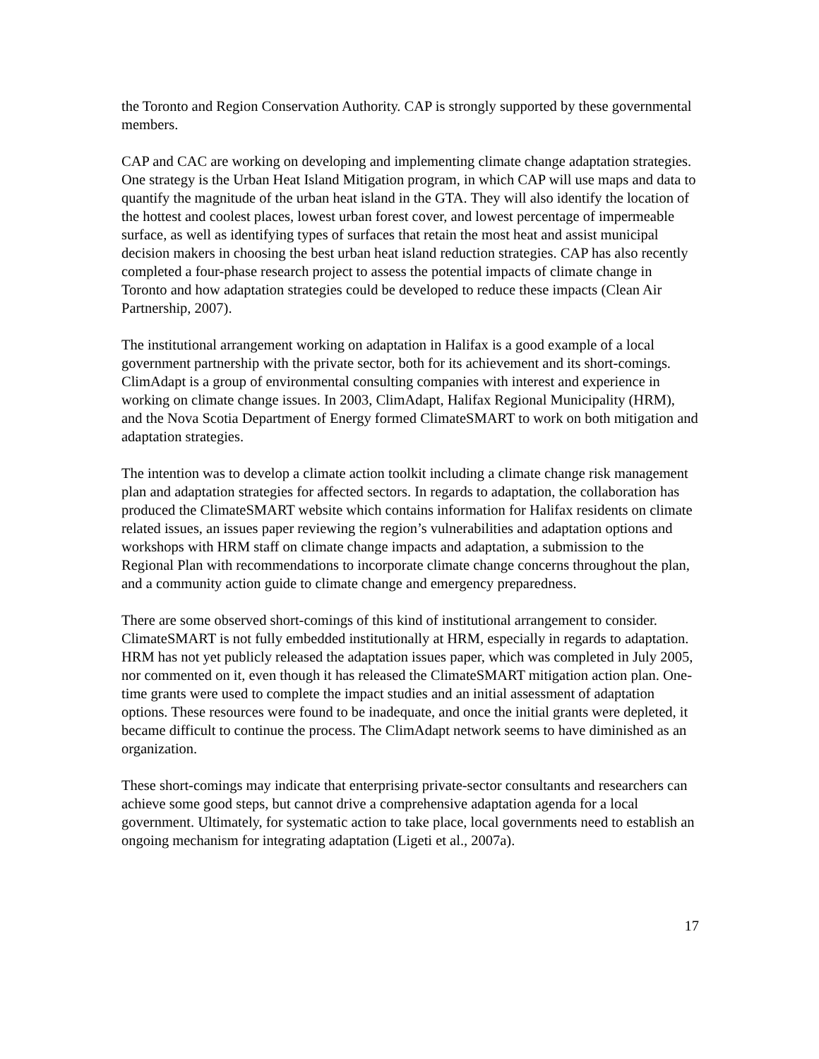the Toronto and Region Conservation Authority. CAP is strongly supported by these governmental members.
CAP and CAC are working on developing and implementing climate change adaptation strategies. One strategy is the Urban Heat Island Mitigation program, in which CAP will use maps and data to quantify the magnitude of the urban heat island in the GTA. They will also identify the location of the hottest and coolest places, lowest urban forest cover, and lowest percentage of impermeable surface, as well as identifying types of surfaces that retain the most heat and assist municipal decision makers in choosing the best urban heat island reduction strategies. CAP has also recently completed a four-phase research project to assess the potential impacts of climate change in Toronto and how adaptation strategies could be developed to reduce these impacts (Clean Air Partnership, 2007).
The institutional arrangement working on adaptation in Halifax is a good example of a local government partnership with the private sector, both for its achievement and its short-comings. ClimAdapt is a group of environmental consulting companies with interest and experience in working on climate change issues. In 2003, ClimAdapt, Halifax Regional Municipality (HRM), and the Nova Scotia Department of Energy formed ClimateSMART to work on both mitigation and adaptation strategies.
The intention was to develop a climate action toolkit including a climate change risk management plan and adaptation strategies for affected sectors. In regards to adaptation, the collaboration has produced the ClimateSMART website which contains information for Halifax residents on climate related issues, an issues paper reviewing the region’s vulnerabilities and adaptation options and workshops with HRM staff on climate change impacts and adaptation, a submission to the Regional Plan with recommendations to incorporate climate change concerns throughout the plan, and a community action guide to climate change and emergency preparedness.
There are some observed short-comings of this kind of institutional arrangement to consider. ClimateSMART is not fully embedded institutionally at HRM, especially in regards to adaptation. HRM has not yet publicly released the adaptation issues paper, which was completed in July 2005, nor commented on it, even though it has released the ClimateSMART mitigation action plan. One-time grants were used to complete the impact studies and an initial assessment of adaptation options. These resources were found to be inadequate, and once the initial grants were depleted, it became difficult to continue the process. The ClimAdapt network seems to have diminished as an organization.
These short-comings may indicate that enterprising private-sector consultants and researchers can achieve some good steps, but cannot drive a comprehensive adaptation agenda for a local government. Ultimately, for systematic action to take place, local governments need to establish an ongoing mechanism for integrating adaptation (Ligeti et al., 2007a).
17